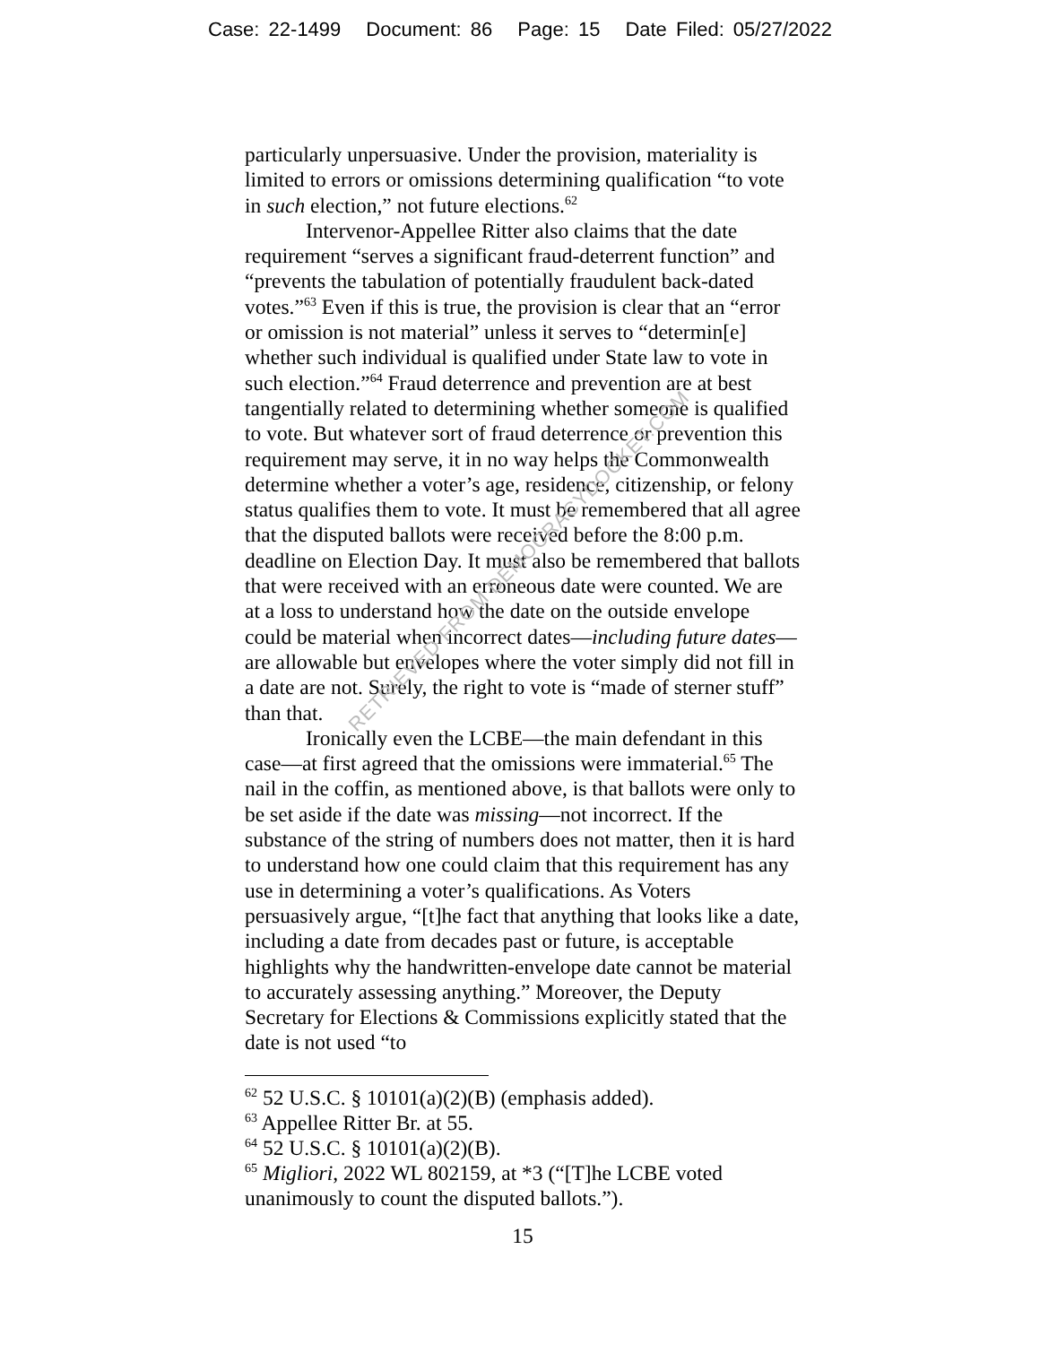Case: 22-1499 Document: 86 Page: 15 Date Filed: 05/27/2022
RETRIEVED FROM DEMOCRACYDOCKET.COM
particularly unpersuasive. Under the provision, materiality is limited to errors or omissions determining qualification “to vote in such election,” not future elections.<sup>62</sup>
Intervenor-Appellee Ritter also claims that the date requirement “serves a significant fraud-deterrent function” and “prevents the tabulation of potentially fraudulent back-dated votes.”<sup>63</sup> Even if this is true, the provision is clear that an “error or omission is not material” unless it serves to “determin[e] whether such individual is qualified under State law to vote in such election.”<sup>64</sup> Fraud deterrence and prevention are at best tangentially related to determining whether someone is qualified to vote. But whatever sort of fraud deterrence or prevention this requirement may serve, it in no way helps the Commonwealth determine whether a voter’s age, residence, citizenship, or felony status qualifies them to vote. It must be remembered that all agree that the disputed ballots were received before the 8:00 p.m. deadline on Election Day. It must also be remembered that ballots that were received with an erroneous date were counted. We are at a loss to understand how the date on the outside envelope could be material when incorrect dates—including future dates—are allowable but envelopes where the voter simply did not fill in a date are not. Surely, the right to vote is “made of sterner stuff” than that.
Ironically even the LCBE—the main defendant in this case—at first agreed that the omissions were immaterial.<sup>65</sup> The nail in the coffin, as mentioned above, is that ballots were only to be set aside if the date was missing—not incorrect. If the substance of the string of numbers does not matter, then it is hard to understand how one could claim that this requirement has any use in determining a voter’s qualifications. As Voters persuasively argue, “[t]he fact that anything that looks like a date, including a date from decades past or future, is acceptable highlights why the handwritten-envelope date cannot be material to accurately assessing anything.” Moreover, the Deputy Secretary for Elections & Commissions explicitly stated that the date is not used “to
<sup>62</sup> 52 U.S.C. § 10101(a)(2)(B) (emphasis added).
<sup>63</sup> Appellee Ritter Br. at 55.
<sup>64</sup> 52 U.S.C. § 10101(a)(2)(B).
<sup>65</sup> Migliori, 2022 WL 802159, at *3 (“[T]he LCBE voted unanimously to count the disputed ballots.”).
15